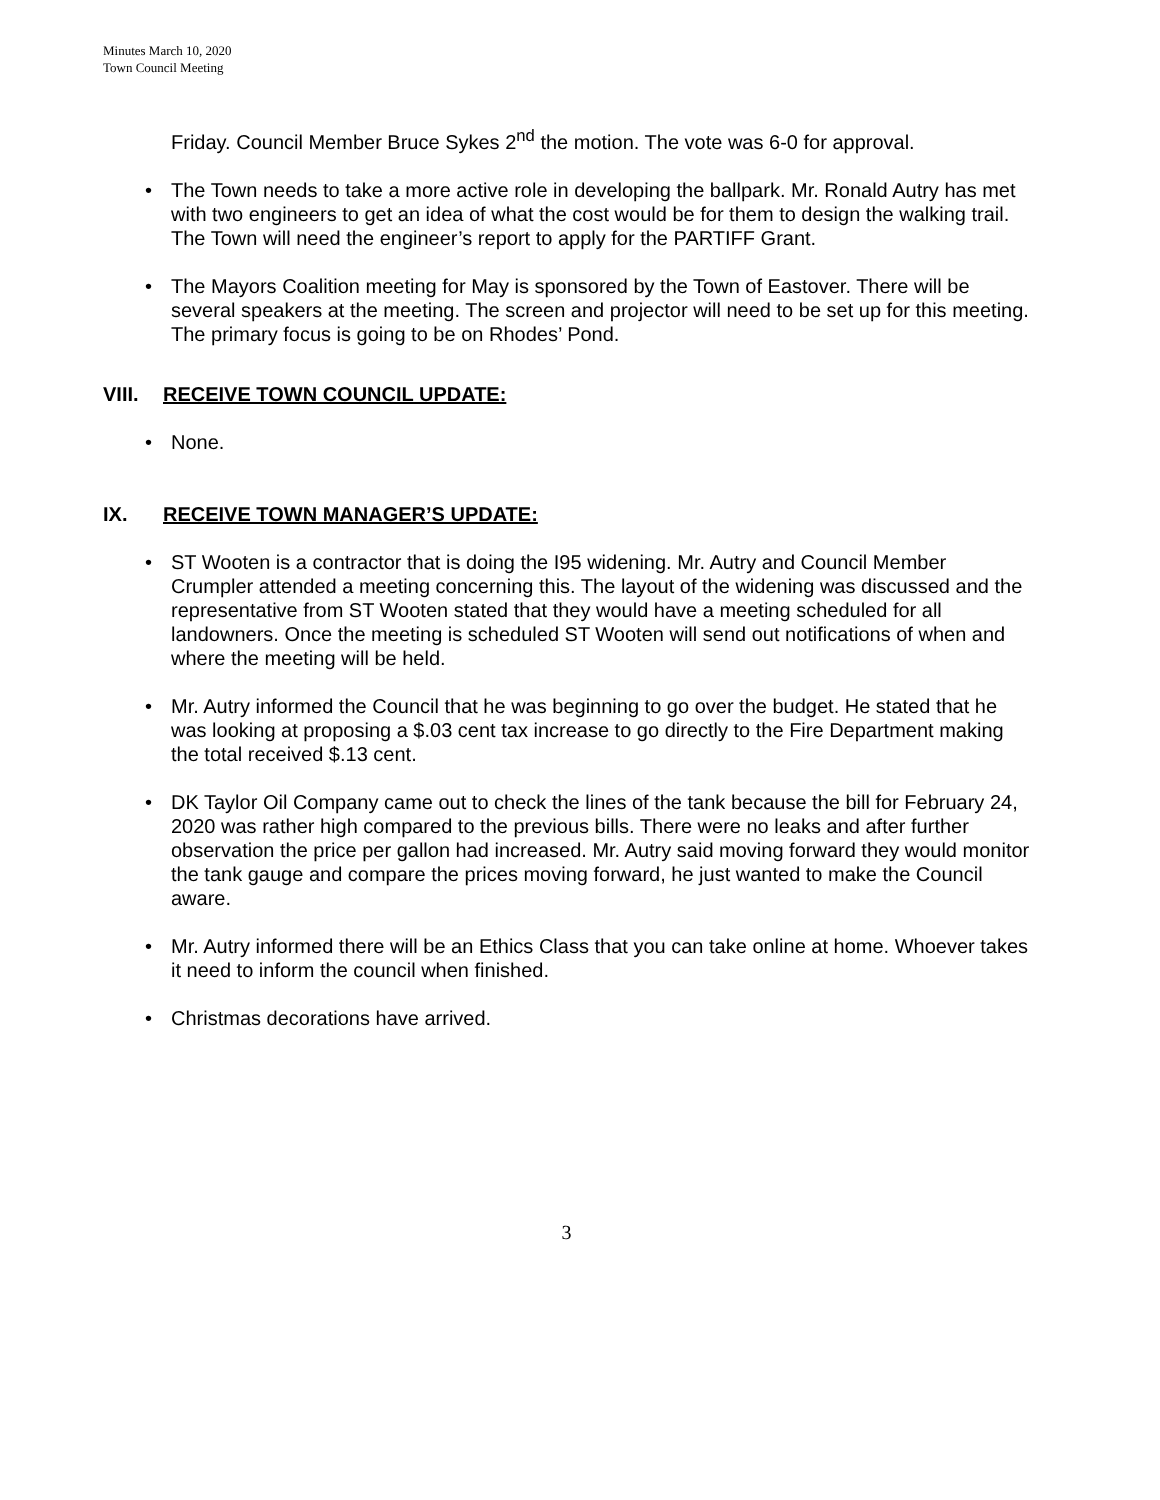Minutes March 10, 2020
Town Council Meeting
Friday. Council Member Bruce Sykes 2<sup>nd</sup> the motion. The vote was 6-0 for approval.
• The Town needs to take a more active role in developing the ballpark. Mr. Ronald Autry has met with two engineers to get an idea of what the cost would be for them to design the walking trail. The Town will need the engineer’s report to apply for the PARTIFF Grant.
• The Mayors Coalition meeting for May is sponsored by the Town of Eastover. There will be several speakers at the meeting. The screen and projector will need to be set up for this meeting. The primary focus is going to be on Rhodes’ Pond.
VIII. RECEIVE TOWN COUNCIL UPDATE:
• None.
IX. RECEIVE TOWN MANAGER’S UPDATE:
• ST Wooten is a contractor that is doing the I95 widening. Mr. Autry and Council Member Crumpler attended a meeting concerning this. The layout of the widening was discussed and the representative from ST Wooten stated that they would have a meeting scheduled for all landowners. Once the meeting is scheduled ST Wooten will send out notifications of when and where the meeting will be held.
• Mr. Autry informed the Council that he was beginning to go over the budget. He stated that he was looking at proposing a $.03 cent tax increase to go directly to the Fire Department making the total received $.13 cent.
• DK Taylor Oil Company came out to check the lines of the tank because the bill for February 24, 2020 was rather high compared to the previous bills. There were no leaks and after further observation the price per gallon had increased. Mr. Autry said moving forward they would monitor the tank gauge and compare the prices moving forward, he just wanted to make the Council aware.
• Mr. Autry informed there will be an Ethics Class that you can take online at home. Whoever takes it need to inform the council when finished.
• Christmas decorations have arrived.
3